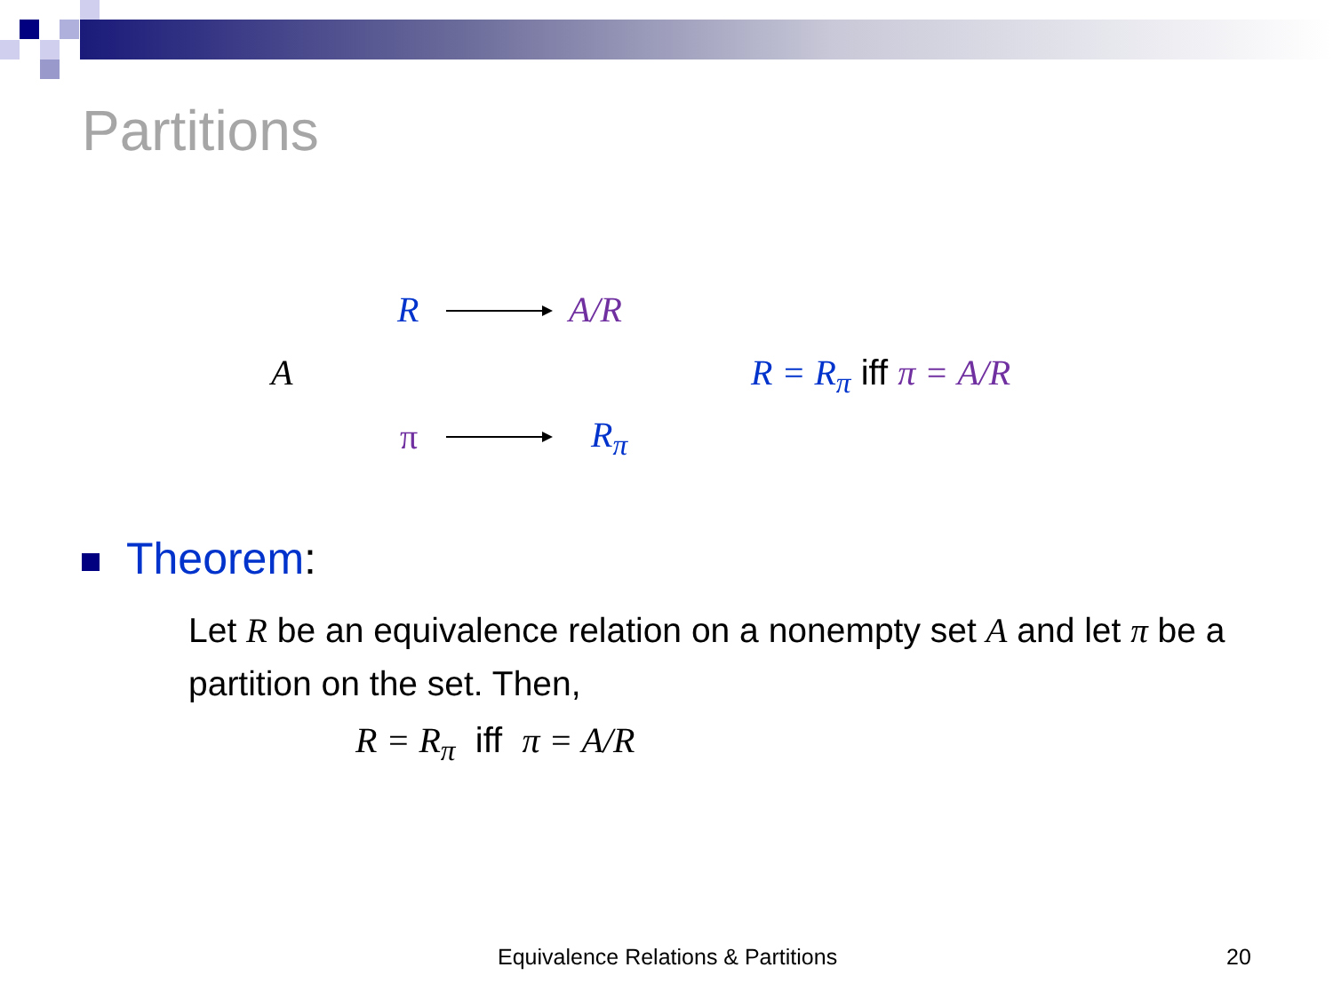Partitions
R A/R
A R = R<sub>π</sub> iff π = A/R
π R<sub>π</sub>
Theorem:
Let R be an equivalence relation on a nonempty set A and let π be a partition on the set. Then,
R = R<sub>π</sub> iff π = A/R
Equivalence Relations & Partitions
20